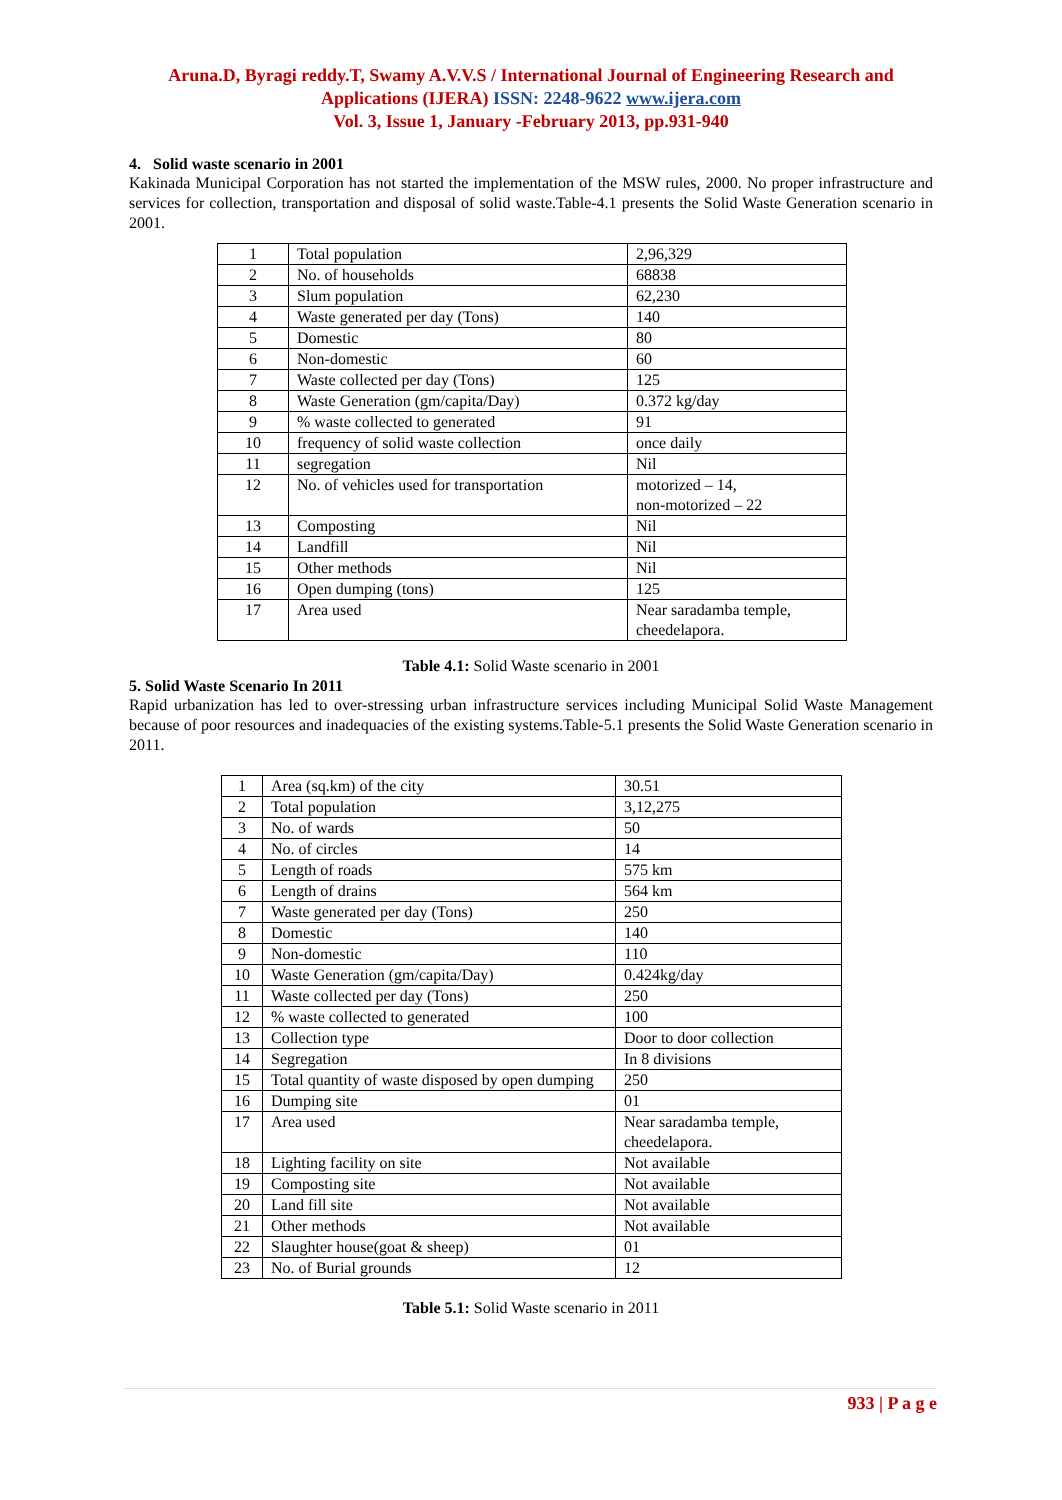Aruna.D, Byragi reddy.T, Swamy A.V.V.S / International Journal of Engineering Research and Applications (IJERA) ISSN: 2248-9622 www.ijera.com
Vol. 3, Issue 1, January -February 2013, pp.931-940
4. Solid waste scenario in 2001
Kakinada Municipal Corporation has not started the implementation of the MSW rules, 2000. No proper infrastructure and services for collection, transportation and disposal of solid waste.Table-4.1 presents the Solid Waste Generation scenario in 2001.
| 1 | Total population | 2,96,329 |
| 2 | No. of households | 68838 |
| 3 | Slum population | 62,230 |
| 4 | Waste generated per day (Tons) | 140 |
| 5 | Domestic | 80 |
| 6 | Non-domestic | 60 |
| 7 | Waste collected per day (Tons) | 125 |
| 8 | Waste Generation (gm/capita/Day) | 0.372 kg/day |
| 9 | % waste collected to generated | 91 |
| 10 | frequency of solid waste collection | once daily |
| 11 | segregation | Nil |
| 12 | No. of vehicles used for transportation | motorized – 14, non-motorized – 22 |
| 13 | Composting | Nil |
| 14 | Landfill | Nil |
| 15 | Other methods | Nil |
| 16 | Open dumping (tons) | 125 |
| 17 | Area used | Near saradamba temple, cheedelapora. |
Table 4.1: Solid Waste scenario in 2001
5. Solid Waste Scenario In 2011
Rapid urbanization has led to over-stressing urban infrastructure services including Municipal Solid Waste Management because of poor resources and inadequacies of the existing systems.Table-5.1 presents the Solid Waste Generation scenario in 2011.
| 1 | Area (sq.km) of the city | 30.51 |
| 2 | Total population | 3,12,275 |
| 3 | No. of wards | 50 |
| 4 | No. of circles | 14 |
| 5 | Length of roads | 575 km |
| 6 | Length of drains | 564 km |
| 7 | Waste generated per day (Tons) | 250 |
| 8 | Domestic | 140 |
| 9 | Non-domestic | 110 |
| 10 | Waste Generation (gm/capita/Day) | 0.424kg/day |
| 11 | Waste collected per day (Tons) | 250 |
| 12 | % waste collected to generated | 100 |
| 13 | Collection type | Door to door collection |
| 14 | Segregation | In 8 divisions |
| 15 | Total quantity of waste disposed by open dumping | 250 |
| 16 | Dumping site | 01 |
| 17 | Area used | Near saradamba temple, cheedelapora. |
| 18 | Lighting facility on site | Not available |
| 19 | Composting site | Not available |
| 20 | Land fill site | Not available |
| 21 | Other methods | Not available |
| 22 | Slaughter house(goat & sheep) | 01 |
| 23 | No. of Burial grounds | 12 |
Table 5.1: Solid Waste scenario in 2011
933 | P a g e